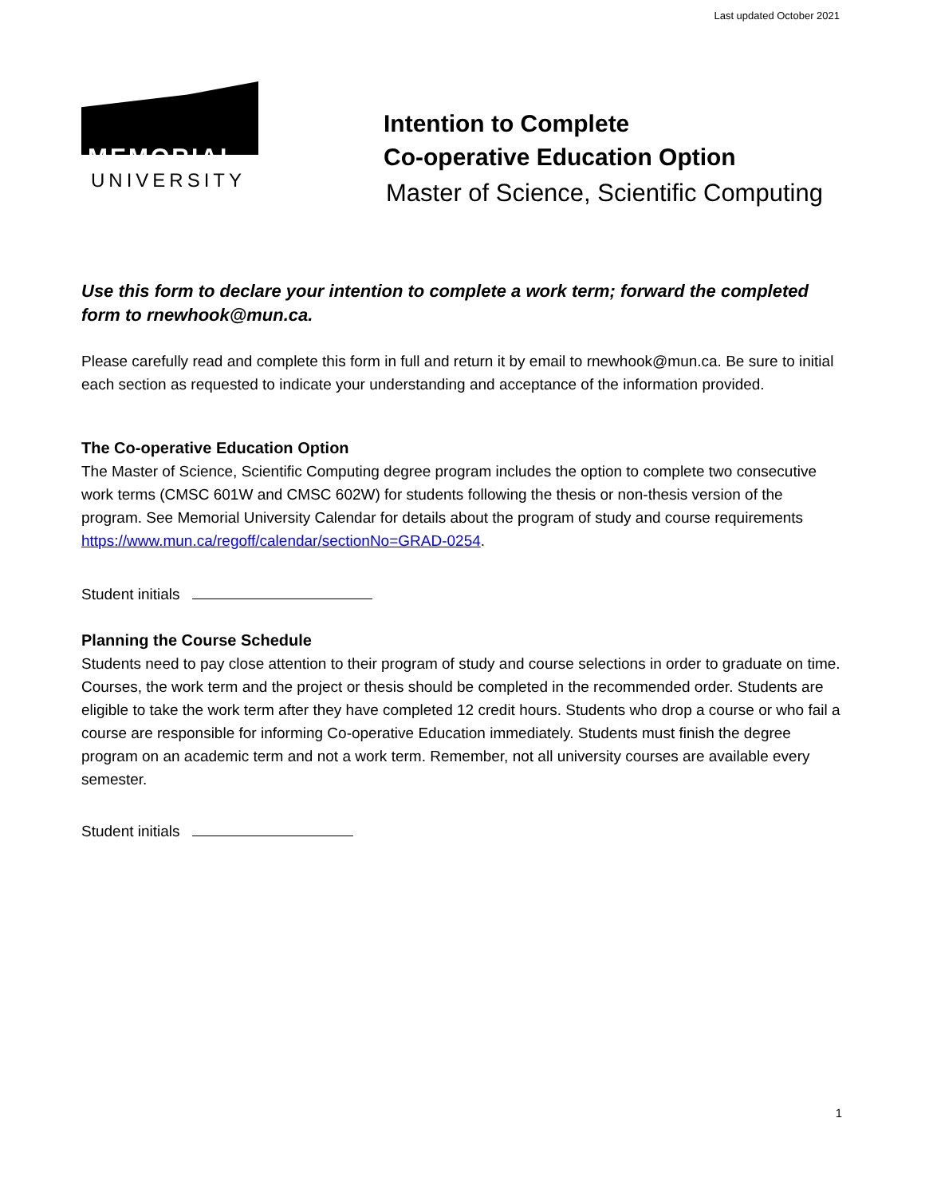Last updated October 2021
MEMORIAL
UNIVERSITY
Intention to Complete
Co-operative Education Option
Master of Science, Scientific Computing
Use this form to declare your intention to complete a work term; forward the completed form to rnewhook@mun.ca.
Please carefully read and complete this form in full and return it by email to rnewhook@mun.ca. Be sure to initial each section as requested to indicate your understanding and acceptance of the information provided.
The Co-operative Education Option
The Master of Science, Scientific Computing degree program includes the option to complete two consecutive work terms (CMSC 601W and CMSC 602W) for students following the thesis or non-thesis version of the program. See Memorial University Calendar for details about the program of study and course requirements https://www.mun.ca/regoff/calendar/sectionNo=GRAD-0254.
Student initials
Planning the Course Schedule
Students need to pay close attention to their program of study and course selections in order to graduate on time. Courses, the work term and the project or thesis should be completed in the recommended order. Students are eligible to take the work term after they have completed 12 credit hours. Students who drop a course or who fail a course are responsible for informing Co-operative Education immediately. Students must finish the degree program on an academic term and not a work term. Remember, not all university courses are available every semester.
Student initials
1